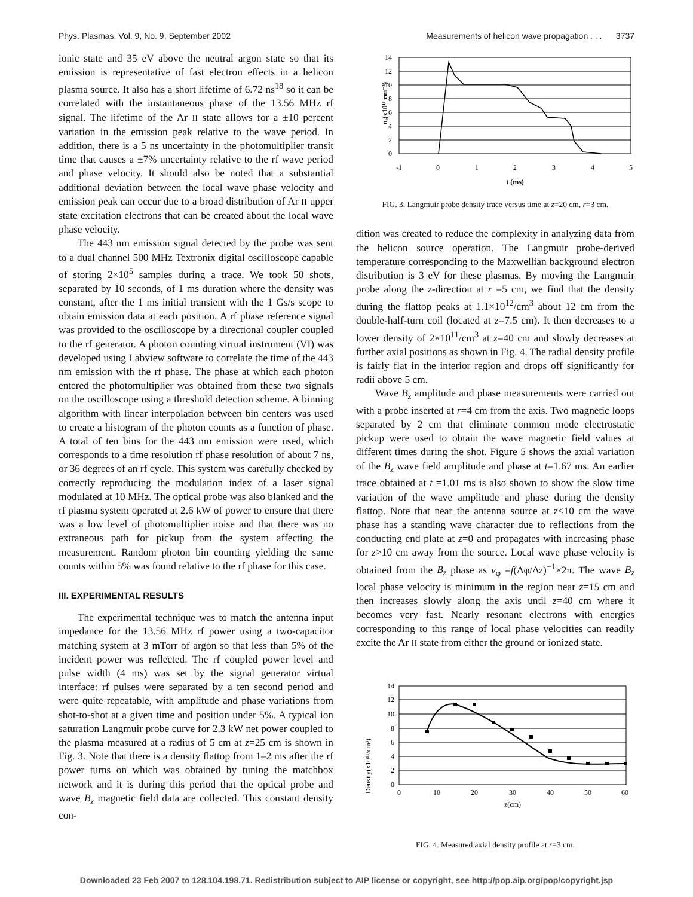Phys. Plasmas, Vol. 9, No. 9, September 2002 Measurements of helicon wave propagation . . . 3737
ionic state and 35 eV above the neutral argon state so that its emission is representative of fast electron effects in a helicon plasma source. It also has a short lifetime of 6.72 ns<sup>18</sup> so it can be correlated with the instantaneous phase of the 13.56 MHz rf signal. The lifetime of the Ar II state allows for a ±10 percent variation in the emission peak relative to the wave period. In addition, there is a 5 ns uncertainty in the photomultiplier transit time that causes a ±7% uncertainty relative to the rf wave period and phase velocity. It should also be noted that a substantial additional deviation between the local wave phase velocity and emission peak can occur due to a broad distribution of Ar II upper state excitation electrons that can be created about the local wave phase velocity.
The 443 nm emission signal detected by the probe was sent to a dual channel 500 MHz Textronix digital oscilloscope capable of storing 2×10<sup>5</sup> samples during a trace. We took 50 shots, separated by 10 seconds, of 1 ms duration where the density was constant, after the 1 ms initial transient with the 1 Gs/s scope to obtain emission data at each position. A rf phase reference signal was provided to the oscilloscope by a directional coupler coupled to the rf generator. A photon counting virtual instrument (VI) was developed using Labview software to correlate the time of the 443 nm emission with the rf phase. The phase at which each photon entered the photomultiplier was obtained from these two signals on the oscilloscope using a threshold detection scheme. A binning algorithm with linear interpolation between bin centers was used to create a histogram of the photon counts as a function of phase. A total of ten bins for the 443 nm emission were used, which corresponds to a time resolution rf phase resolution of about 7 ns, or 36 degrees of an rf cycle. This system was carefully checked by correctly reproducing the modulation index of a laser signal modulated at 10 MHz. The optical probe was also blanked and the rf plasma system operated at 2.6 kW of power to ensure that there was a low level of photomultiplier noise and that there was no extraneous path for pickup from the system affecting the measurement. Random photon bin counting yielding the same counts within 5% was found relative to the rf phase for this case.
III. EXPERIMENTAL RESULTS
The experimental technique was to match the antenna input impedance for the 13.56 MHz rf power using a two-capacitor matching system at 3 mTorr of argon so that less than 5% of the incident power was reflected. The rf coupled power level and pulse width (4 ms) was set by the signal generator virtual interface: rf pulses were separated by a ten second period and were quite repeatable, with amplitude and phase variations from shot-to-shot at a given time and position under 5%. A typical ion saturation Langmuir probe curve for 2.3 kW net power coupled to the plasma measured at a radius of 5 cm at z=25 cm is shown in Fig. 3. Note that there is a density flattop from 1–2 ms after the rf power turns on which was obtained by tuning the matchbox network and it is during this period that the optical probe and wave B<sub>z</sub> magnetic field data are collected. This constant density con-
nₑ(x10¹¹ cm⁻³)
14
12
10
8
6
4
2
0
-1
0
1
2
3
4
5
t (ms)
FIG. 3. Langmuir probe density trace versus time at z=20 cm, r=3 cm.
dition was created to reduce the complexity in analyzing data from the helicon source operation. The Langmuir probe-derived temperature corresponding to the Maxwellian background electron distribution is 3 eV for these plasmas. By moving the Langmuir probe along the z-direction at r =5 cm, we find that the density during the flattop peaks at 1.1×10<sup>12</sup>/cm<sup>3</sup> about 12 cm from the double-half-turn coil (located at z=7.5 cm). It then decreases to a lower density of 2×10<sup>11</sup>/cm<sup>3</sup> at z=40 cm and slowly decreases at further axial positions as shown in Fig. 4. The radial density profile is fairly flat in the interior region and drops off significantly for radii above 5 cm.
Wave B<sub>z</sub> amplitude and phase measurements were carried out with a probe inserted at r=4 cm from the axis. Two magnetic loops separated by 2 cm that eliminate common mode electrostatic pickup were used to obtain the wave magnetic field values at different times during the shot. Figure 5 shows the axial variation of the B<sub>z</sub> wave field amplitude and phase at t=1.67 ms. An earlier trace obtained at t =1.01 ms is also shown to show the slow time variation of the wave amplitude and phase during the density flattop. Note that near the antenna source at z<10 cm the wave phase has a standing wave character due to reflections from the conducting end plate at z=0 and propagates with increasing phase for z>10 cm away from the source. Local wave phase velocity is obtained from the B<sub>z</sub> phase as v<sub>φ</sub> =f(Δφ/Δz)<sup>−1</sup>×2π. The wave B<sub>z</sub> local phase velocity is minimum in the region near z=15 cm and then increases slowly along the axis until z=40 cm where it becomes very fast. Nearly resonant electrons with energies corresponding to this range of local phase velocities can readily excite the Ar II state from either the ground or ionized state.
Density(x10¹¹/cm³)
14
12
10
8
6
4
2
0
0
10
20
30
40
50
60
z(cm)
FIG. 4. Measured axial density profile at r=3 cm.
Downloaded 23 Feb 2007 to 128.104.198.71. Redistribution subject to AIP license or copyright, see http://pop.aip.org/pop/copyright.jsp